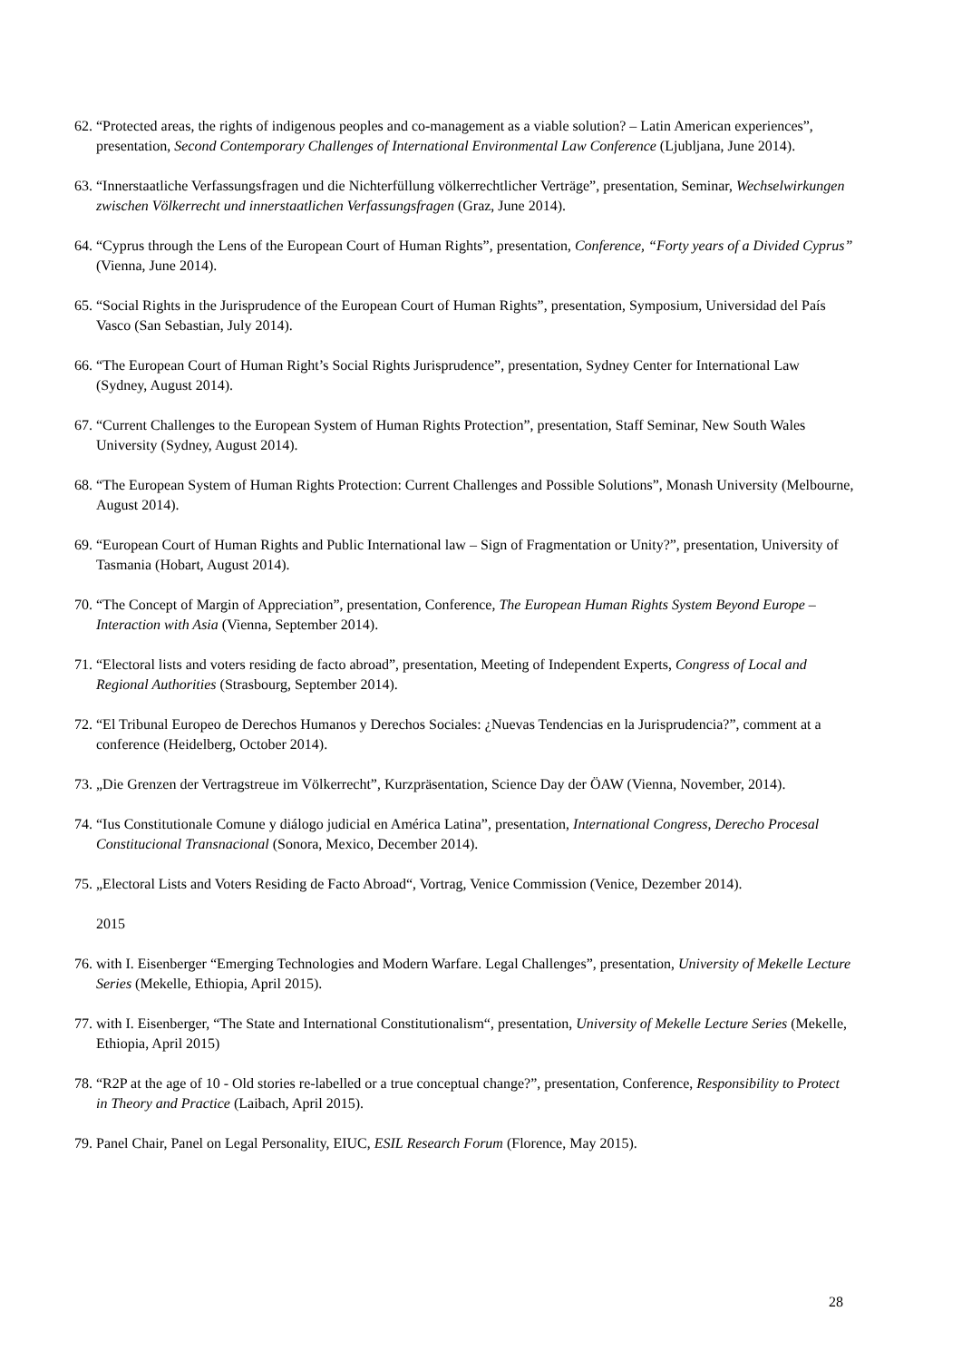62. “Protected areas, the rights of indigenous peoples and co-management as a viable solution? – Latin American experiences”, presentation, Second Contemporary Challenges of International Environmental Law Conference (Ljubljana, June 2014).
63. “Innerstaatliche Verfassungsfragen und die Nichterfüllung völkerrechtlicher Verträge”, presentation, Seminar, Wechselwirkungen zwischen Völkerrecht und innerstaatlichen Verfassungsfragen (Graz, June 2014).
64. “Cyprus through the Lens of the European Court of Human Rights”, presentation, Conference, “Forty years of a Divided Cyprus” (Vienna, June 2014).
65. “Social Rights in the Jurisprudence of the European Court of Human Rights”, presentation, Symposium, Universidad del País Vasco (San Sebastian, July 2014).
66. “The European Court of Human Right’s Social Rights Jurisprudence”, presentation, Sydney Center for International Law (Sydney, August 2014).
67. “Current Challenges to the European System of Human Rights Protection”, presentation, Staff Seminar, New South Wales University (Sydney, August 2014).
68. “The European System of Human Rights Protection: Current Challenges and Possible Solutions”, Monash University (Melbourne, August 2014).
69. “European Court of Human Rights and Public International law – Sign of Fragmentation or Unity?”, presentation, University of Tasmania (Hobart, August 2014).
70. “The Concept of Margin of Appreciation”, presentation, Conference, The European Human Rights System Beyond Europe – Interaction with Asia (Vienna, September 2014).
71. “Electoral lists and voters residing de facto abroad”, presentation, Meeting of Independent Experts, Congress of Local and Regional Authorities (Strasbourg, September 2014).
72. “El Tribunal Europeo de Derechos Humanos y Derechos Sociales: ¿Nuevas Tendencias en la Jurisprudencia?”, comment at a conference (Heidelberg, October 2014).
73. „Die Grenzen der Vertragstreue im Völkerrecht”, Kurzpräsentation, Science Day der ÖAW (Vienna, November, 2014).
74. “Ius Constitutionale Comune y diálogo judicial en América Latina”, presentation, International Congress, Derecho Procesal Constitucional Transnacional (Sonora, Mexico, December 2014).
75. „Electoral Lists and Voters Residing de Facto Abroad“, Vortrag, Venice Commission (Venice, Dezember 2014).
2015
76. with I. Eisenberger “Emerging Technologies and Modern Warfare. Legal Challenges”, presentation, University of Mekelle Lecture Series (Mekelle, Ethiopia, April 2015).
77. with I. Eisenberger, “The State and International Constitutionalism“, presentation, University of Mekelle Lecture Series (Mekelle, Ethiopia, April 2015)
78. “R2P at the age of 10 - Old stories re-labelled or a true conceptual change?”, presentation, Conference, Responsibility to Protect in Theory and Practice (Laibach, April 2015).
79. Panel Chair, Panel on Legal Personality, EIUC, ESIL Research Forum (Florence, May 2015).
28